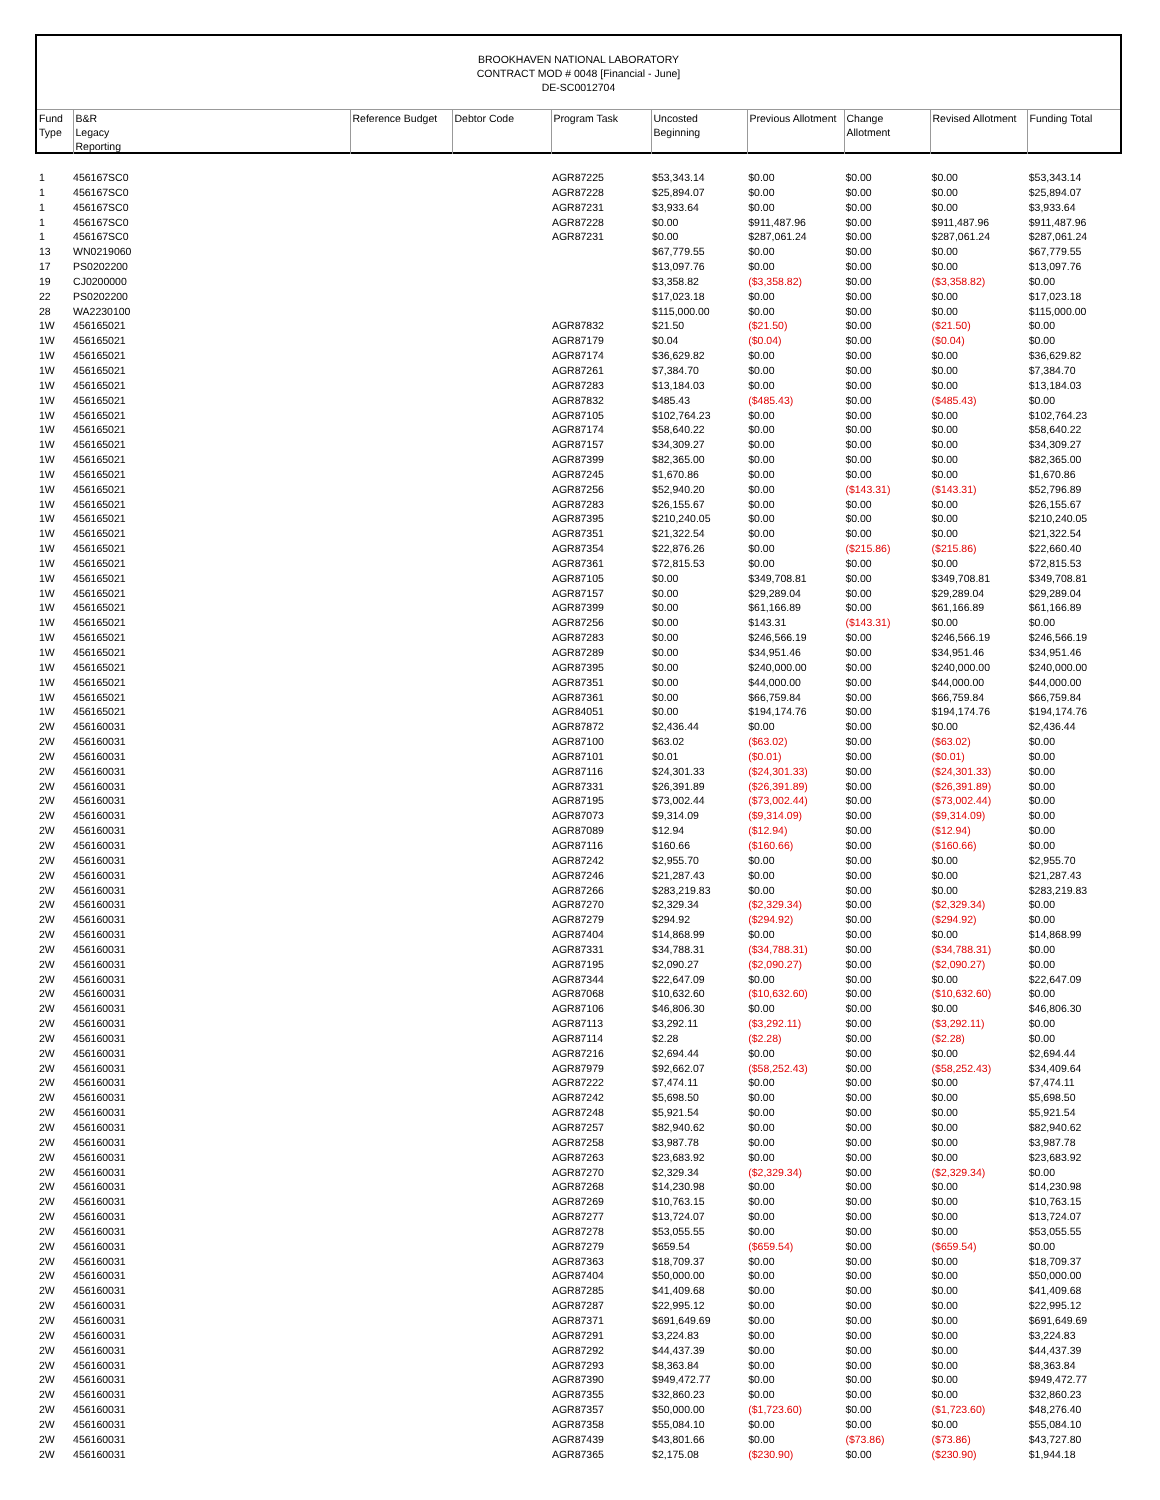BROOKHAVEN NATIONAL LABORATORY
CONTRACT MOD # 0048 [Financial - June]
DE-SC0012704
| Fund Type | B&R Legacy Reporting | Reference Budget | Debtor Code | Program Task | Uncosted Beginning | Previous Allotment | Change Allotment | Revised Allotment | Funding Total |
| --- | --- | --- | --- | --- | --- | --- | --- | --- | --- |
| 1 | 456167SC0 | | | AGR87225 | $53,343.14 | $0.00 | $0.00 | $0.00 | $53,343.14 |
| 1 | 456167SC0 | | | AGR87228 | $25,894.07 | $0.00 | $0.00 | $0.00 | $25,894.07 |
| 1 | 456167SC0 | | | AGR87231 | $3,933.64 | $0.00 | $0.00 | $0.00 | $3,933.64 |
| 1 | 456167SC0 | | | AGR87228 | $0.00 | $911,487.96 | $0.00 | $911,487.96 | $911,487.96 |
| 1 | 456167SC0 | | | AGR87231 | $0.00 | $287,061.24 | $0.00 | $287,061.24 | $287,061.24 |
| 13 | WN0219060 | | | | $67,779.55 | $0.00 | $0.00 | $0.00 | $67,779.55 |
| 17 | PS0202200 | | | | $13,097.76 | $0.00 | $0.00 | $0.00 | $13,097.76 |
| 19 | CJ0200000 | | | | $3,358.82 | ($3,358.82) | $0.00 | ($3,358.82) | $0.00 |
| 22 | PS0202200 | | | | $17,023.18 | $0.00 | $0.00 | $0.00 | $17,023.18 |
| 28 | WA2230100 | | | | $115,000.00 | $0.00 | $0.00 | $0.00 | $115,000.00 |
| 1W | 456165021 | | | AGR87832 | $21.50 | ($21.50) | $0.00 | ($21.50) | $0.00 |
| 1W | 456165021 | | | AGR87179 | $0.04 | ($0.04) | $0.00 | ($0.04) | $0.00 |
| 1W | 456165021 | | | AGR87174 | $36,629.82 | $0.00 | $0.00 | $0.00 | $36,629.82 |
| 1W | 456165021 | | | AGR87261 | $7,384.70 | $0.00 | $0.00 | $0.00 | $7,384.70 |
| 1W | 456165021 | | | AGR87283 | $13,184.03 | $0.00 | $0.00 | $0.00 | $13,184.03 |
| 1W | 456165021 | | | AGR87832 | $485.43 | ($485.43) | $0.00 | ($485.43) | $0.00 |
| 1W | 456165021 | | | AGR87105 | $102,764.23 | $0.00 | $0.00 | $0.00 | $102,764.23 |
| 1W | 456165021 | | | AGR87174 | $58,640.22 | $0.00 | $0.00 | $0.00 | $58,640.22 |
| 1W | 456165021 | | | AGR87157 | $34,309.27 | $0.00 | $0.00 | $0.00 | $34,309.27 |
| 1W | 456165021 | | | AGR87399 | $82,365.00 | $0.00 | $0.00 | $0.00 | $82,365.00 |
| 1W | 456165021 | | | AGR87245 | $1,670.86 | $0.00 | $0.00 | $0.00 | $1,670.86 |
| 1W | 456165021 | | | AGR87256 | $52,940.20 | $0.00 | ($143.31) | ($143.31) | $52,796.89 |
| 1W | 456165021 | | | AGR87283 | $26,155.67 | $0.00 | $0.00 | $0.00 | $26,155.67 |
| 1W | 456165021 | | | AGR87395 | $210,240.05 | $0.00 | $0.00 | $0.00 | $210,240.05 |
| 1W | 456165021 | | | AGR87351 | $21,322.54 | $0.00 | $0.00 | $0.00 | $21,322.54 |
| 1W | 456165021 | | | AGR87354 | $22,876.26 | $0.00 | ($215.86) | ($215.86) | $22,660.40 |
| 1W | 456165021 | | | AGR87361 | $72,815.53 | $0.00 | $0.00 | $0.00 | $72,815.53 |
| 1W | 456165021 | | | AGR87105 | $0.00 | $349,708.81 | $0.00 | $349,708.81 | $349,708.81 |
| 1W | 456165021 | | | AGR87157 | $0.00 | $29,289.04 | $0.00 | $29,289.04 | $29,289.04 |
| 1W | 456165021 | | | AGR87399 | $0.00 | $61,166.89 | $0.00 | $61,166.89 | $61,166.89 |
| 1W | 456165021 | | | AGR87256 | $0.00 | $143.31 | ($143.31) | $0.00 | $0.00 |
| 1W | 456165021 | | | AGR87283 | $0.00 | $246,566.19 | $0.00 | $246,566.19 | $246,566.19 |
| 1W | 456165021 | | | AGR87289 | $0.00 | $34,951.46 | $0.00 | $34,951.46 | $34,951.46 |
| 1W | 456165021 | | | AGR87395 | $0.00 | $240,000.00 | $0.00 | $240,000.00 | $240,000.00 |
| 1W | 456165021 | | | AGR87351 | $0.00 | $44,000.00 | $0.00 | $44,000.00 | $44,000.00 |
| 1W | 456165021 | | | AGR87361 | $0.00 | $66,759.84 | $0.00 | $66,759.84 | $66,759.84 |
| 1W | 456165021 | | | AGR84051 | $0.00 | $194,174.76 | $0.00 | $194,174.76 | $194,174.76 |
| 2W | 456160031 | | | AGR87872 | $2,436.44 | $0.00 | $0.00 | $0.00 | $2,436.44 |
| 2W | 456160031 | | | AGR87100 | $63.02 | ($63.02) | $0.00 | ($63.02) | $0.00 |
| 2W | 456160031 | | | AGR87101 | $0.01 | ($0.01) | $0.00 | ($0.01) | $0.00 |
| 2W | 456160031 | | | AGR87116 | $24,301.33 | ($24,301.33) | $0.00 | ($24,301.33) | $0.00 |
| 2W | 456160031 | | | AGR87331 | $26,391.89 | ($26,391.89) | $0.00 | ($26,391.89) | $0.00 |
| 2W | 456160031 | | | AGR87195 | $73,002.44 | ($73,002.44) | $0.00 | ($73,002.44) | $0.00 |
| 2W | 456160031 | | | AGR87073 | $9,314.09 | ($9,314.09) | $0.00 | ($9,314.09) | $0.00 |
| 2W | 456160031 | | | AGR87089 | $12.94 | ($12.94) | $0.00 | ($12.94) | $0.00 |
| 2W | 456160031 | | | AGR87116 | $160.66 | ($160.66) | $0.00 | ($160.66) | $0.00 |
| 2W | 456160031 | | | AGR87242 | $2,955.70 | $0.00 | $0.00 | $0.00 | $2,955.70 |
| 2W | 456160031 | | | AGR87246 | $21,287.43 | $0.00 | $0.00 | $0.00 | $21,287.43 |
| 2W | 456160031 | | | AGR87266 | $283,219.83 | $0.00 | $0.00 | $0.00 | $283,219.83 |
| 2W | 456160031 | | | AGR87270 | $2,329.34 | ($2,329.34) | $0.00 | ($2,329.34) | $0.00 |
| 2W | 456160031 | | | AGR87279 | $294.92 | ($294.92) | $0.00 | ($294.92) | $0.00 |
| 2W | 456160031 | | | AGR87404 | $14,868.99 | $0.00 | $0.00 | $0.00 | $14,868.99 |
| 2W | 456160031 | | | AGR87331 | $34,788.31 | ($34,788.31) | $0.00 | ($34,788.31) | $0.00 |
| 2W | 456160031 | | | AGR87195 | $2,090.27 | ($2,090.27) | $0.00 | ($2,090.27) | $0.00 |
| 2W | 456160031 | | | AGR87344 | $22,647.09 | $0.00 | $0.00 | $0.00 | $22,647.09 |
| 2W | 456160031 | | | AGR87068 | $10,632.60 | ($10,632.60) | $0.00 | ($10,632.60) | $0.00 |
| 2W | 456160031 | | | AGR87106 | $46,806.30 | $0.00 | $0.00 | $0.00 | $46,806.30 |
| 2W | 456160031 | | | AGR87113 | $3,292.11 | ($3,292.11) | $0.00 | ($3,292.11) | $0.00 |
| 2W | 456160031 | | | AGR87114 | $2.28 | ($2.28) | $0.00 | ($2.28) | $0.00 |
| 2W | 456160031 | | | AGR87216 | $2,694.44 | $0.00 | $0.00 | $0.00 | $2,694.44 |
| 2W | 456160031 | | | AGR87979 | $92,662.07 | ($58,252.43) | $0.00 | ($58,252.43) | $34,409.64 |
| 2W | 456160031 | | | AGR87222 | $7,474.11 | $0.00 | $0.00 | $0.00 | $7,474.11 |
| 2W | 456160031 | | | AGR87242 | $5,698.50 | $0.00 | $0.00 | $0.00 | $5,698.50 |
| 2W | 456160031 | | | AGR87248 | $5,921.54 | $0.00 | $0.00 | $0.00 | $5,921.54 |
| 2W | 456160031 | | | AGR87257 | $82,940.62 | $0.00 | $0.00 | $0.00 | $82,940.62 |
| 2W | 456160031 | | | AGR87258 | $3,987.78 | $0.00 | $0.00 | $0.00 | $3,987.78 |
| 2W | 456160031 | | | AGR87263 | $23,683.92 | $0.00 | $0.00 | $0.00 | $23,683.92 |
| 2W | 456160031 | | | AGR87270 | $2,329.34 | ($2,329.34) | $0.00 | ($2,329.34) | $0.00 |
| 2W | 456160031 | | | AGR87268 | $14,230.98 | $0.00 | $0.00 | $0.00 | $14,230.98 |
| 2W | 456160031 | | | AGR87269 | $10,763.15 | $0.00 | $0.00 | $0.00 | $10,763.15 |
| 2W | 456160031 | | | AGR87277 | $13,724.07 | $0.00 | $0.00 | $0.00 | $13,724.07 |
| 2W | 456160031 | | | AGR87278 | $53,055.55 | $0.00 | $0.00 | $0.00 | $53,055.55 |
| 2W | 456160031 | | | AGR87279 | $659.54 | ($659.54) | $0.00 | ($659.54) | $0.00 |
| 2W | 456160031 | | | AGR87363 | $18,709.37 | $0.00 | $0.00 | $0.00 | $18,709.37 |
| 2W | 456160031 | | | AGR87404 | $50,000.00 | $0.00 | $0.00 | $0.00 | $50,000.00 |
| 2W | 456160031 | | | AGR87285 | $41,409.68 | $0.00 | $0.00 | $0.00 | $41,409.68 |
| 2W | 456160031 | | | AGR87287 | $22,995.12 | $0.00 | $0.00 | $0.00 | $22,995.12 |
| 2W | 456160031 | | | AGR87371 | $691,649.69 | $0.00 | $0.00 | $0.00 | $691,649.69 |
| 2W | 456160031 | | | AGR87291 | $3,224.83 | $0.00 | $0.00 | $0.00 | $3,224.83 |
| 2W | 456160031 | | | AGR87292 | $44,437.39 | $0.00 | $0.00 | $0.00 | $44,437.39 |
| 2W | 456160031 | | | AGR87293 | $8,363.84 | $0.00 | $0.00 | $0.00 | $8,363.84 |
| 2W | 456160031 | | | AGR87390 | $949,472.77 | $0.00 | $0.00 | $0.00 | $949,472.77 |
| 2W | 456160031 | | | AGR87355 | $32,860.23 | $0.00 | $0.00 | $0.00 | $32,860.23 |
| 2W | 456160031 | | | AGR87357 | $50,000.00 | ($1,723.60) | $0.00 | ($1,723.60) | $48,276.40 |
| 2W | 456160031 | | | AGR87358 | $55,084.10 | $0.00 | $0.00 | $0.00 | $55,084.10 |
| 2W | 456160031 | | | AGR87439 | $43,801.66 | $0.00 | ($73.86) | ($73.86) | $43,727.80 |
| 2W | 456160031 | | | AGR87365 | $2,175.08 | ($230.90) | $0.00 | ($230.90) | $1,944.18 |